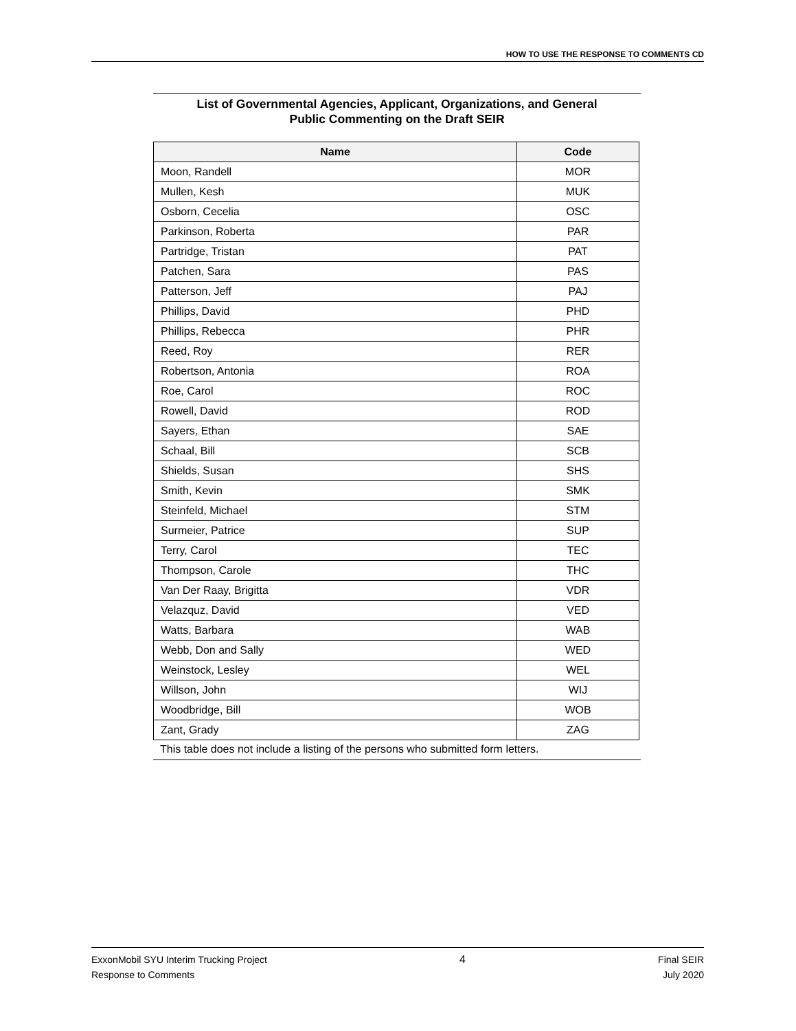HOW TO USE THE RESPONSE TO COMMENTS CD
List of Governmental Agencies, Applicant, Organizations, and General
Public Commenting on the Draft SEIR
| Name | Code |
| --- | --- |
| Moon, Randell | MOR |
| Mullen, Kesh | MUK |
| Osborn, Cecelia | OSC |
| Parkinson, Roberta | PAR |
| Partridge, Tristan | PAT |
| Patchen, Sara | PAS |
| Patterson, Jeff | PAJ |
| Phillips, David | PHD |
| Phillips, Rebecca | PHR |
| Reed, Roy | RER |
| Robertson, Antonia | ROA |
| Roe, Carol | ROC |
| Rowell, David | ROD |
| Sayers, Ethan | SAE |
| Schaal, Bill | SCB |
| Shields, Susan | SHS |
| Smith, Kevin | SMK |
| Steinfeld, Michael | STM |
| Surmeier, Patrice | SUP |
| Terry, Carol | TEC |
| Thompson, Carole | THC |
| Van Der Raay, Brigitta | VDR |
| Velazquz, David | VED |
| Watts, Barbara | WAB |
| Webb, Don and Sally | WED |
| Weinstock, Lesley | WEL |
| Willson, John | WIJ |
| Woodbridge, Bill | WOB |
| Zant, Grady | ZAG |
This table does not include a listing of the persons who submitted form letters.
ExxonMobil SYU Interim Trucking Project
Response to Comments
4 Final SEIR
July 2020